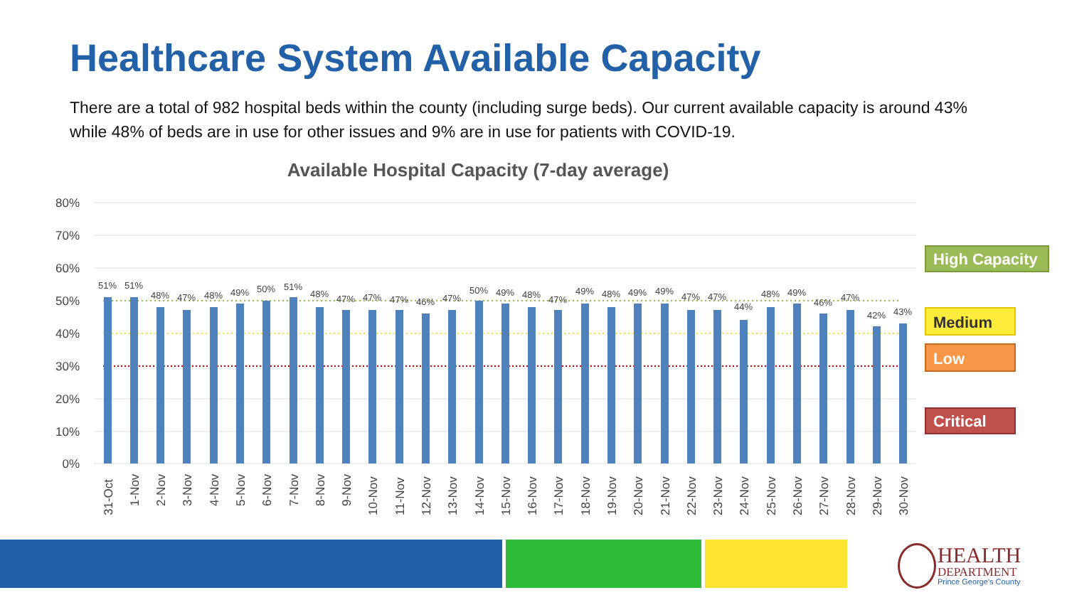Healthcare System Available Capacity
There are a total of 982 hospital beds within the county (including surge beds). Our current available capacity is around 43% while 48% of beds are in use for other issues and 9% are in use for patients with COVID-19.
Available Hospital Capacity (7-day average)
80%
70%
60%
50%
40%
30%
20%
10%
0%
51%
51%
48%
47%
48%
49%
50%
51%
48%
47%
47%
47%
46%
47%
50%
49%
48%
47%
49%
48%
49%
49%
47%
47%
44%
48%
49%
46%
47%
42%
43%
31-Oct
1-Nov
2-Nov
3-Nov
4-Nov
5-Nov
6-Nov
7-Nov
8-Nov
9-Nov
10-Nov
11-Nov
12-Nov
13-Nov
14-Nov
15-Nov
16-Nov
17-Nov
18-Nov
19-Nov
20-Nov
21-Nov
22-Nov
23-Nov
24-Nov
25-Nov
26-Nov
27-Nov
28-Nov
29-Nov
30-Nov
High Capacity
Medium
Low
Critical
HEALTH
DEPARTMENT
Prince George's County